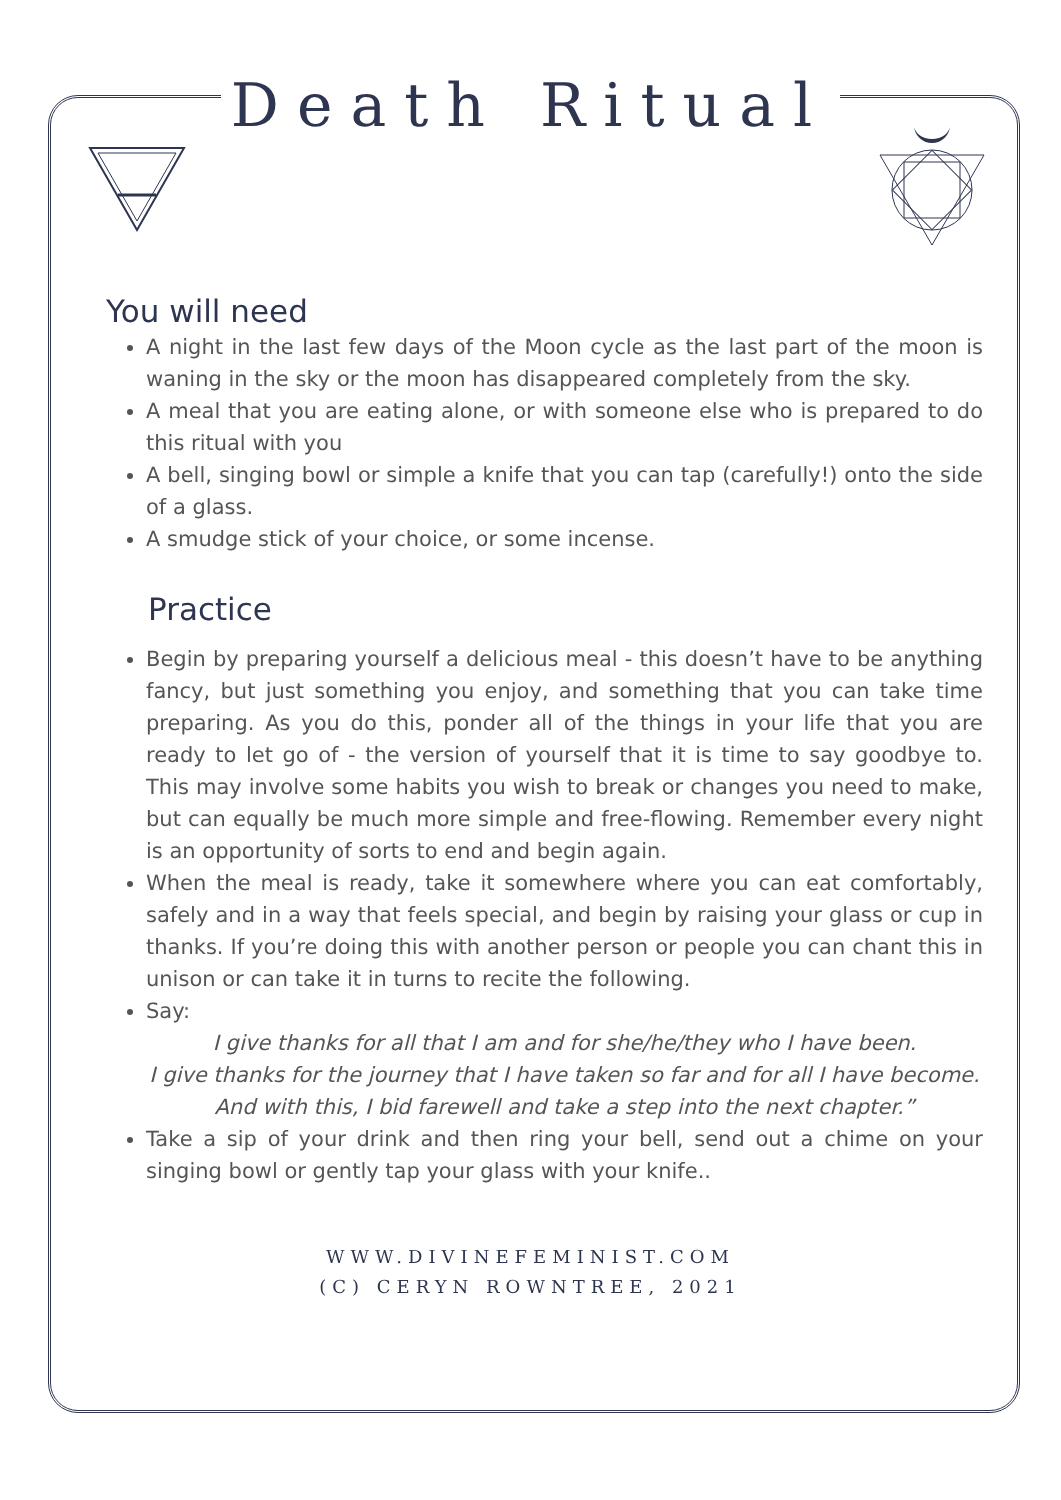Death Ritual
You will need
A night in the last few days of the Moon cycle as the last part of the moon is waning in the sky or the moon has disappeared completely from the sky.
A meal that you are eating alone, or with someone else who is prepared to do this ritual with you
A bell, singing bowl or simple a knife that you can tap (carefully!) onto the side of a glass.
A smudge stick of your choice, or some incense.
Practice
Begin by preparing yourself a delicious meal - this doesn’t have to be anything fancy, but just something you enjoy, and something that you can take time preparing. As you do this, ponder all of the things in your life that you are ready to let go of - the version of yourself that it is time to say goodbye to. This may involve some habits you wish to break or changes you need to make, but can equally be much more simple and free-flowing. Remember every night is an opportunity of sorts to end and begin again.
When the meal is ready, take it somewhere where you can eat comfortably, safely and in a way that feels special, and begin by raising your glass or cup in thanks. If you’re doing this with another person or people you can chant this in unison or can take it in turns to recite the following.
Say:
I give thanks for all that I am and for she/he/they who I have been.
I give thanks for the journey that I have taken so far and for all I have become.
And with this, I bid farewell and take a step into the next chapter.”
Take a sip of your drink and then ring your bell, send out a chime on your singing bowl or gently tap your glass with your knife..
WWW.DIVINEFEMINIST.COM
(C) CERYN ROWNTREE, 2021